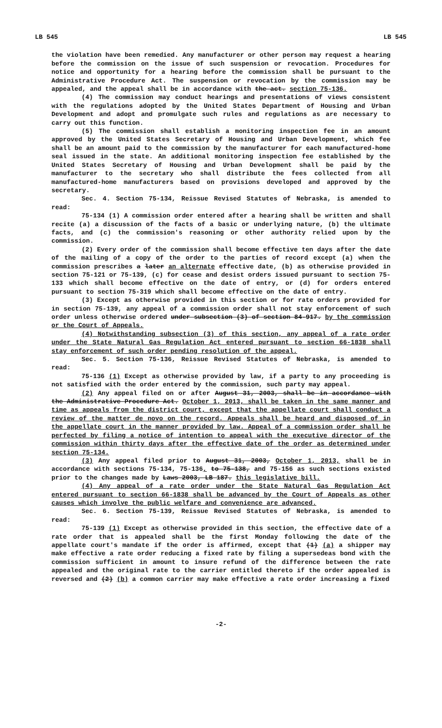LB 545 LB 545
the violation have been remedied. Any manufacturer or other person may request a hearing before the commission on the issue of such suspension or revocation. Procedures for notice and opportunity for a hearing before the commission shall be pursuant to the Administrative Procedure Act. The suspension or revocation by the commission may be appealed, and the appeal shall be in accordance with the act. section 75-136.
(4) The commission may conduct hearings and presentations of views consistent with the regulations adopted by the United States Department of Housing and Urban Development and adopt and promulgate such rules and regulations as are necessary to carry out this function.
(5) The commission shall establish a monitoring inspection fee in an amount approved by the United States Secretary of Housing and Urban Development, which fee shall be an amount paid to the commission by the manufacturer for each manufactured-home seal issued in the state. An additional monitoring inspection fee established by the United States Secretary of Housing and Urban Development shall be paid by the manufacturer to the secretary who shall distribute the fees collected from all manufactured-home manufacturers based on provisions developed and approved by the secretary.
Sec. 4. Section 75-134, Reissue Revised Statutes of Nebraska, is amended to read:
75-134 (1) A commission order entered after a hearing shall be written and shall recite (a) a discussion of the facts of a basic or underlying nature, (b) the ultimate facts, and (c) the commission's reasoning or other authority relied upon by the commission.
(2) Every order of the commission shall become effective ten days after the date of the mailing of a copy of the order to the parties of record except (a) when the commission prescribes a later an alternate effective date, (b) as otherwise provided in section 75-121 or 75-139, (c) for cease and desist orders issued pursuant to section 75-133 which shall become effective on the date of entry, or (d) for orders entered pursuant to section 75-319 which shall become effective on the date of entry.
(3) Except as otherwise provided in this section or for rate orders provided for in section 75-139, any appeal of a commission order shall not stay enforcement of such order unless otherwise ordered under subsection (3) of section 84-917. by the commission or the Court of Appeals.
(4) Notwithstanding subsection (3) of this section, any appeal of a rate order under the State Natural Gas Regulation Act entered pursuant to section 66-1838 shall stay enforcement of such order pending resolution of the appeal.
Sec. 5. Section 75-136, Reissue Revised Statutes of Nebraska, is amended to read:
75-136 (1) Except as otherwise provided by law, if a party to any proceeding is not satisfied with the order entered by the commission, such party may appeal.
(2) Any appeal filed on or after August 31, 2003, shall be in accordance with the Administrative Procedure Act. October 1, 2013, shall be taken in the same manner and time as appeals from the district court, except that the appellate court shall conduct a review of the matter de novo on the record. Appeals shall be heard and disposed of in the appellate court in the manner provided by law. Appeal of a commission order shall be perfected by filing a notice of intention to appeal with the executive director of the commission within thirty days after the effective date of the order as determined under section 75-134.
(3) Any appeal filed prior to August 31, 2003, October 1, 2013, shall be in accordance with sections 75-134, 75-136, to 75-138, and 75-156 as such sections existed prior to the changes made by Laws 2003, LB 187. this legislative bill.
(4) Any appeal of a rate order under the State Natural Gas Regulation Act entered pursuant to section 66-1838 shall be advanced by the Court of Appeals as other causes which involve the public welfare and convenience are advanced.
Sec. 6. Section 75-139, Reissue Revised Statutes of Nebraska, is amended to read:
75-139 (1) Except as otherwise provided in this section, the effective date of a rate order that is appealed shall be the first Monday following the date of the appellate court's mandate if the order is affirmed, except that (1) (a) a shipper may make effective a rate order reducing a fixed rate by filing a supersedeas bond with the commission sufficient in amount to insure refund of the difference between the rate appealed and the original rate to the carrier entitled thereto if the order appealed is reversed and (2) (b) a common carrier may make effective a rate order increasing a fixed
-2-